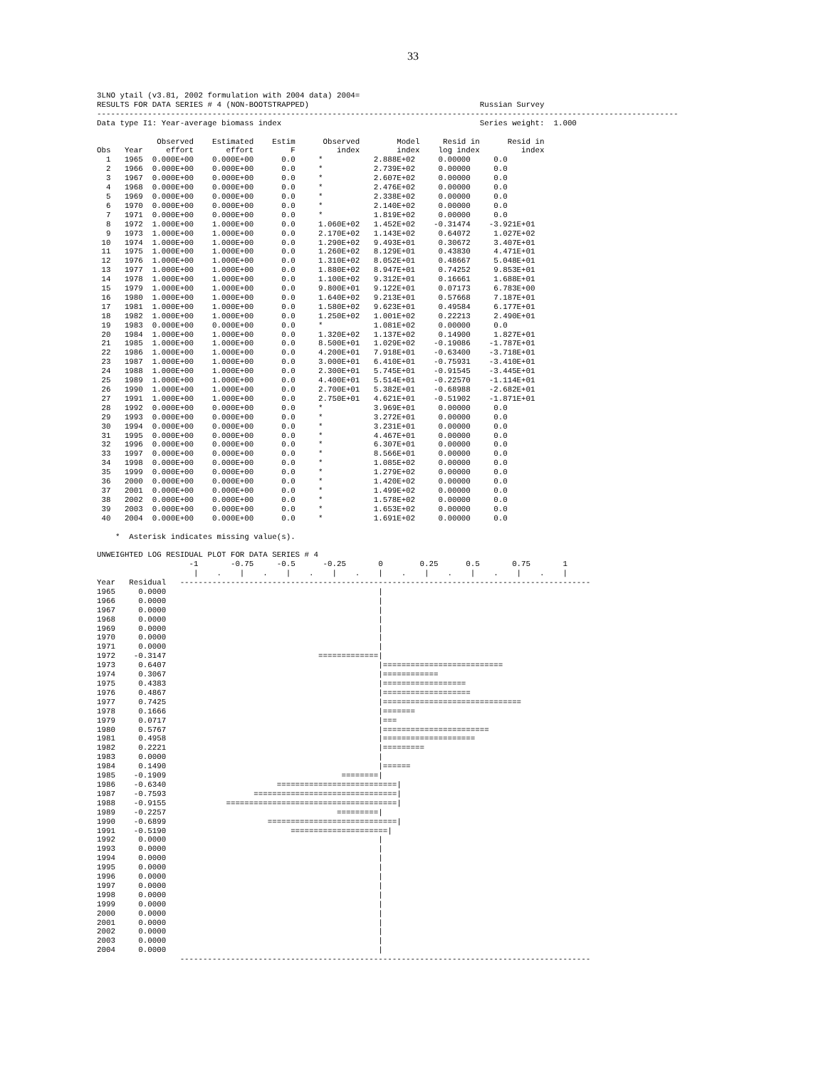33
3LNO ytail (v3.81, 2002 formulation with 2004 data) 2004=
RESULTS FOR DATA SERIES # 4 (NON-BOOTSTRAPPED)                                     Russian Survey
------------------------------------------------------------------------------------------------------------------------------
Data type I1: Year-average biomass index                                           Series weight:  1.000

             Observed    Estimated    Estim      Observed        Model     Resid in      Resid in
Obs   Year     effort       effort        F         index        index    log index         index
  1   1965  0.000E+00    0.000E+00      0.0     *           2.888E+02     0.00000     0.0
  2   1966  0.000E+00    0.000E+00      0.0     *           2.739E+02     0.00000     0.0
  3   1967  0.000E+00    0.000E+00      0.0     *           2.607E+02     0.00000     0.0
  4   1968  0.000E+00    0.000E+00      0.0     *           2.476E+02     0.00000     0.0
  5   1969  0.000E+00    0.000E+00      0.0     *           2.338E+02     0.00000     0.0
  6   1970  0.000E+00    0.000E+00      0.0     *           2.140E+02     0.00000     0.0
  7   1971  0.000E+00    0.000E+00      0.0     *           1.819E+02     0.00000     0.0
  8   1972  1.000E+00    1.000E+00      0.0     1.060E+02   1.452E+02    -0.31474    -3.921E+01
  9   1973  1.000E+00    1.000E+00      0.0     2.170E+02   1.143E+02     0.64072     1.027E+02
 10   1974  1.000E+00    1.000E+00      0.0     1.290E+02   9.493E+01     0.30672     3.407E+01
 11   1975  1.000E+00    1.000E+00      0.0     1.260E+02   8.129E+01     0.43830     4.471E+01
 12   1976  1.000E+00    1.000E+00      0.0     1.310E+02   8.052E+01     0.48667     5.048E+01
 13   1977  1.000E+00    1.000E+00      0.0     1.880E+02   8.947E+01     0.74252     9.853E+01
 14   1978  1.000E+00    1.000E+00      0.0     1.100E+02   9.312E+01     0.16661     1.688E+01
 15   1979  1.000E+00    1.000E+00      0.0     9.800E+01   9.122E+01     0.07173     6.783E+00
 16   1980  1.000E+00    1.000E+00      0.0     1.640E+02   9.213E+01     0.57668     7.187E+01
 17   1981  1.000E+00    1.000E+00      0.0     1.580E+02   9.623E+01     0.49584     6.177E+01
 18   1982  1.000E+00    1.000E+00      0.0     1.250E+02   1.001E+02     0.22213     2.490E+01
 19   1983  0.000E+00    0.000E+00      0.0     *           1.081E+02     0.00000     0.0
 20   1984  1.000E+00    1.000E+00      0.0     1.320E+02   1.137E+02     0.14900     1.827E+01
 21   1985  1.000E+00    1.000E+00      0.0     8.500E+01   1.029E+02    -0.19086    -1.787E+01
 22   1986  1.000E+00    1.000E+00      0.0     4.200E+01   7.918E+01    -0.63400    -3.718E+01
 23   1987  1.000E+00    1.000E+00      0.0     3.000E+01   6.410E+01    -0.75931    -3.410E+01
 24   1988  1.000E+00    1.000E+00      0.0     2.300E+01   5.745E+01    -0.91545    -3.445E+01
 25   1989  1.000E+00    1.000E+00      0.0     4.400E+01   5.514E+01    -0.22570    -1.114E+01
 26   1990  1.000E+00    1.000E+00      0.0     2.700E+01   5.382E+01    -0.68988    -2.682E+01
 27   1991  1.000E+00    1.000E+00      0.0     2.750E+01   4.621E+01    -0.51902    -1.871E+01
 28   1992  0.000E+00    0.000E+00      0.0     *           3.969E+01     0.00000     0.0
 29   1993  0.000E+00    0.000E+00      0.0     *           3.272E+01     0.00000     0.0
 30   1994  0.000E+00    0.000E+00      0.0     *           3.231E+01     0.00000     0.0
 31   1995  0.000E+00    0.000E+00      0.0     *           4.467E+01     0.00000     0.0
 32   1996  0.000E+00    0.000E+00      0.0     *           6.307E+01     0.00000     0.0
 33   1997  0.000E+00    0.000E+00      0.0     *           8.566E+01     0.00000     0.0
 34   1998  0.000E+00    0.000E+00      0.0     *           1.085E+02     0.00000     0.0
 35   1999  0.000E+00    0.000E+00      0.0     *           1.279E+02     0.00000     0.0
 36   2000  0.000E+00    0.000E+00      0.0     *           1.420E+02     0.00000     0.0
 37   2001  0.000E+00    0.000E+00      0.0     *           1.499E+02     0.00000     0.0
 38   2002  0.000E+00    0.000E+00      0.0     *           1.578E+02     0.00000     0.0
 39   2003  0.000E+00    0.000E+00      0.0     *           1.653E+02     0.00000     0.0
 40   2004  0.000E+00    0.000E+00      0.0     *           1.691E+02     0.00000     0.0

    *  Asterisk indicates missing value(s).

UNWEIGHTED LOG RESIDUAL PLOT FOR DATA SERIES # 4
                    -1       -0.75     -0.5      -0.25       0        0.25      0.5       0.75       1
                     |    .    |    .    |    .    |    .    |    .    |    .    |    .    |    .    |
Year   Residual   -----------------------------------------------------------------------------------------
1965     0.0000                                              |
1966     0.0000                                              |
1967     0.0000                                              |
1968     0.0000                                              |
1969     0.0000                                              |
1970     0.0000                                              |
1971     0.0000                                              |
1972    -0.3147                                 =============|
1973     0.6407                                              |==========================
1974     0.3067                                              |============
1975     0.4383                                              |==================
1976     0.4867                                              |===================
1977     0.7425                                              |==============================
1978     0.1666                                              |=======
1979     0.0717                                              |===
1980     0.5767                                              |=======================
1981     0.4958                                              |====================
1982     0.2221                                              |=========
1983     0.0000                                              |
1984     0.1490                                              |======
1985    -0.1909                                      ========|
1986    -0.6340                        ==========================|
1987    -0.7593                   ===============================|
1988    -0.9155             =====================================|
1989    -0.2257                                     =========|
1990    -0.6899                      ============================|
1991    -0.5190                           =====================|
1992     0.0000                                              |
1993     0.0000                                              |
1994     0.0000                                              |
1995     0.0000                                              |
1996     0.0000                                              |
1997     0.0000                                              |
1998     0.0000                                              |
1999     0.0000                                              |
2000     0.0000                                              |
2001     0.0000                                              |
2002     0.0000                                              |
2003     0.0000                                              |
2004     0.0000                                              |
                  -----------------------------------------------------------------------------------------